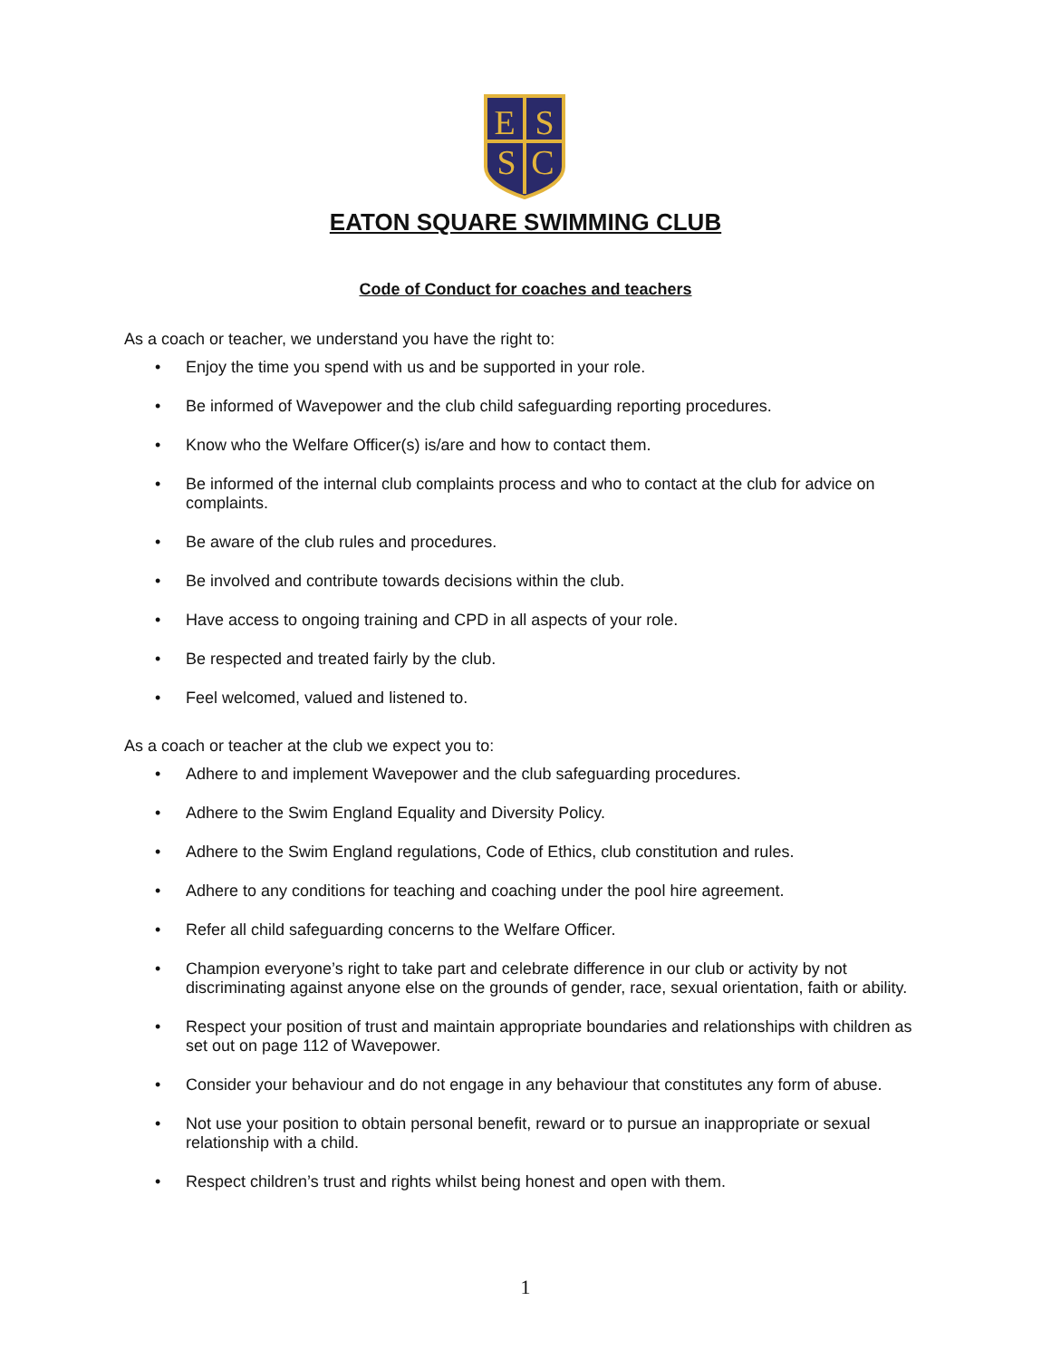E
S
S
C
EATON SQUARE SWIMMING CLUB
Code of Conduct for coaches and teachers
As a coach or teacher, we understand you have the right to:
• Enjoy the time you spend with us and be supported in your role.
• Be informed of Wavepower and the club child safeguarding reporting procedures.
• Know who the Welfare Officer(s) is/are and how to contact them.
• Be informed of the internal club complaints process and who to contact at the club for advice on complaints.
• Be aware of the club rules and procedures.
• Be involved and contribute towards decisions within the club.
• Have access to ongoing training and CPD in all aspects of your role.
• Be respected and treated fairly by the club.
• Feel welcomed, valued and listened to.
As a coach or teacher at the club we expect you to:
• Adhere to and implement Wavepower and the club safeguarding procedures.
• Adhere to the Swim England Equality and Diversity Policy.
• Adhere to the Swim England regulations, Code of Ethics, club constitution and rules.
• Adhere to any conditions for teaching and coaching under the pool hire agreement.
• Refer all child safeguarding concerns to the Welfare Officer.
• Champion everyone’s right to take part and celebrate difference in our club or activity by not discriminating against anyone else on the grounds of gender, race, sexual orientation, faith or ability.
• Respect your position of trust and maintain appropriate boundaries and relationships with children as set out on page 112 of Wavepower.
• Consider your behaviour and do not engage in any behaviour that constitutes any form of abuse.
• Not use your position to obtain personal benefit, reward or to pursue an inappropriate or sexual relationship with a child.
• Respect children’s trust and rights whilst being honest and open with them.
1